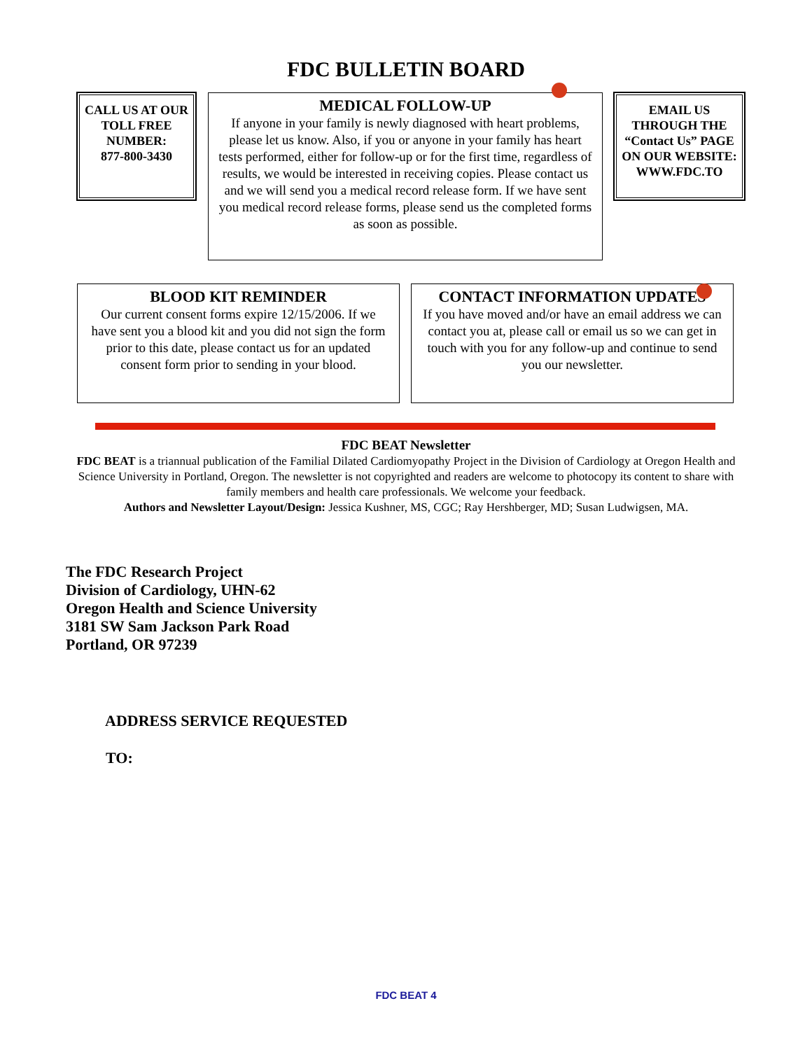FDC BULLETIN BOARD
CALL US AT OUR TOLL FREE NUMBER:
877-800-3430
MEDICAL FOLLOW-UP
If anyone in your family is newly diagnosed with heart problems, please let us know. Also, if you or anyone in your family has heart tests performed, either for follow-up or for the first time, regardless of results, we would be interested in receiving copies. Please contact us and we will send you a medical record release form. If we have sent you medical record release forms, please send us the completed forms as soon as possible.
EMAIL US THROUGH THE “Contact Us” PAGE ON OUR WEBSITE:
WWW.FDC.TO
BLOOD KIT REMINDER
Our current consent forms expire 12/15/2006. If we have sent you a blood kit and you did not sign the form prior to this date, please contact us for an updated consent form prior to sending in your blood.
CONTACT INFORMATION UPDATES
If you have moved and/or have an email address we can contact you at, please call or email us so we can get in touch with you for any follow-up and continue to send you our newsletter.
FDC BEAT Newsletter
FDC BEAT is a triannual publication of the Familial Dilated Cardiomyopathy Project in the Division of Cardiology at Oregon Health and Science University in Portland, Oregon. The newsletter is not copyrighted and readers are welcome to photocopy its content to share with family members and health care professionals. We welcome your feedback.
Authors and Newsletter Layout/Design: Jessica Kushner, MS, CGC; Ray Hershberger, MD; Susan Ludwigsen, MA.
The FDC Research Project
Division of Cardiology, UHN-62
Oregon Health and Science University
3181 SW Sam Jackson Park Road
Portland, OR 97239
ADDRESS SERVICE REQUESTED
TO:
FDC BEAT 4